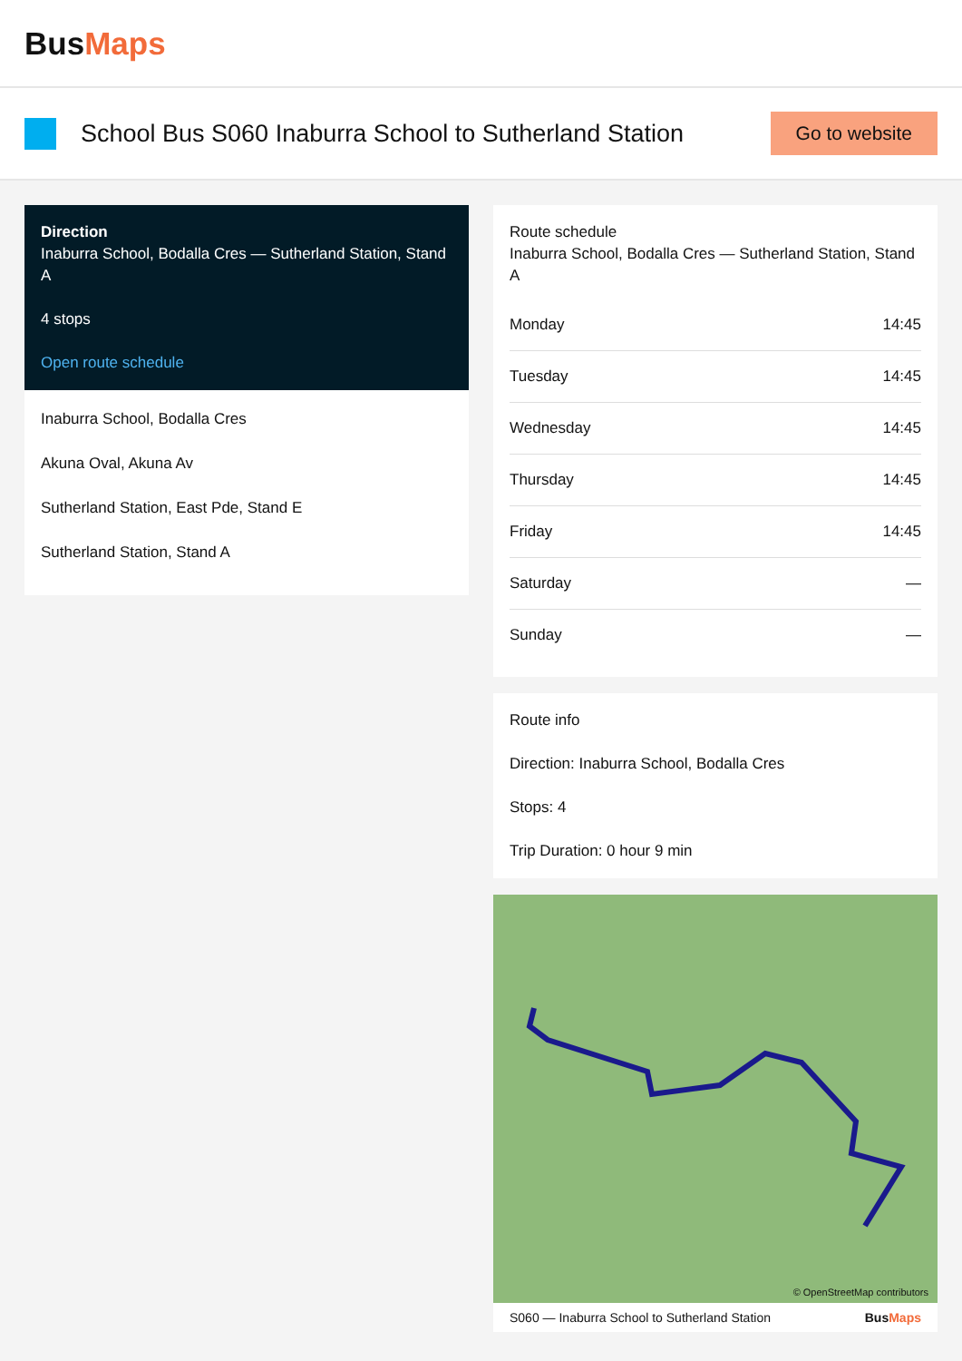Bus Maps
School Bus S060 Inaburra School to Sutherland Station
Go to website
Direction
Inaburra School, Bodalla Cres — Sutherland Station, Stand A
4 stops
Open route schedule
Inaburra School, Bodalla Cres
Akuna Oval, Akuna Av
Sutherland Station, East Pde, Stand E
Sutherland Station, Stand A
Route schedule
Inaburra School, Bodalla Cres — Sutherland Station, Stand A
| Monday | 14:45 |
| Tuesday | 14:45 |
| Wednesday | 14:45 |
| Thursday | 14:45 |
| Friday | 14:45 |
| Saturday | — |
| Sunday | — |
Route info
Direction: Inaburra School, Bodalla Cres
Stops: 4
Trip Duration: 0 hour 9 min
© OpenStreetMap contributors
S060 — Inaburra School to Sutherland Station BusMaps